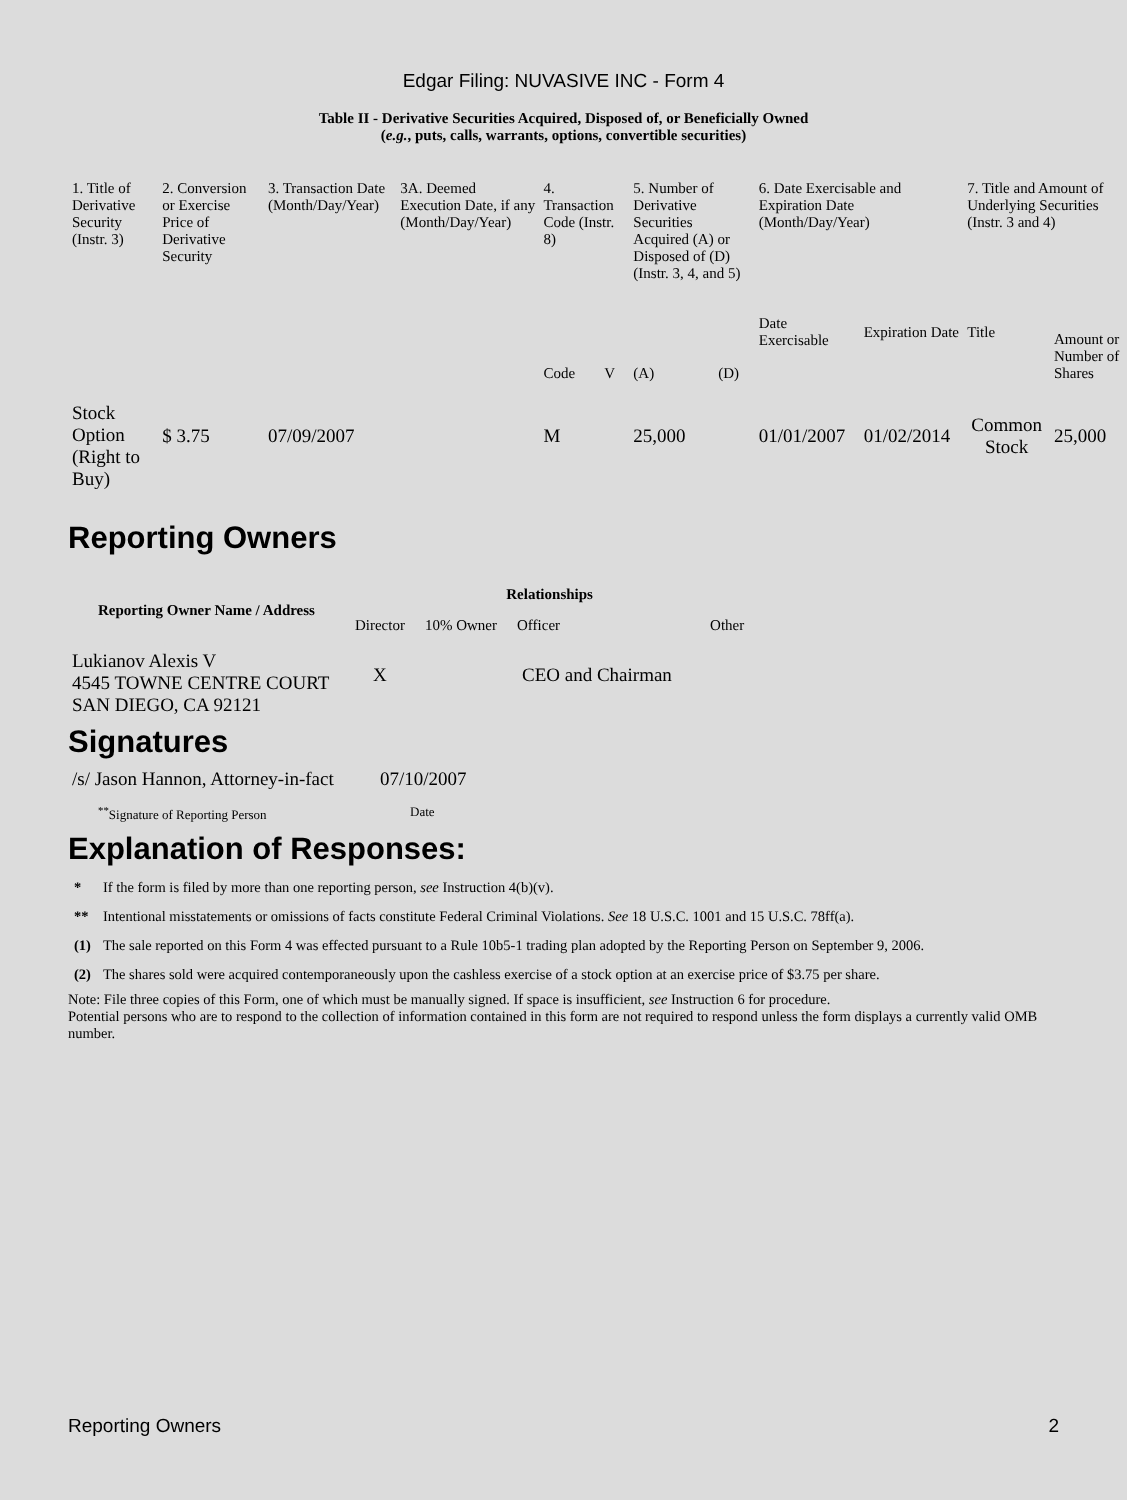Edgar Filing: NUVASIVE INC - Form 4
Table II - Derivative Securities Acquired, Disposed of, or Beneficially Owned
(e.g., puts, calls, warrants, options, convertible securities)
| 1. Title of Derivative Security (Instr. 3) | 2. Conversion or Exercise Price of Derivative Security | 3. Transaction Date (Month/Day/Year) | 3A. Deemed Execution Date, if any (Month/Day/Year) | 4. Transaction Code (Instr. 8) | | 5. Number of Derivative Securities Acquired (A) or Disposed of (D) (Instr. 3, 4, and 5) | | 6. Date Exercisable and Expiration Date (Month/Day/Year) | | 7. Title and Amount of Underlying Securities (Instr. 3 and 4) | |
| --- | --- | --- | --- | --- | --- | --- | --- | --- | --- | --- | --- |
| | | | | Code | V | (A) | (D) | Date Exercisable | Expiration Date | Title | Amount or Number of Shares |
| Stock Option (Right to Buy) | $ 3.75 | 07/09/2007 | | M | | 25,000 | | 01/01/2007 | 01/02/2014 | Common Stock | 25,000 |
Reporting Owners
| Reporting Owner Name / Address | Relationships | | | |
| --- | --- | --- | --- | --- |
| | Director | 10% Owner | Officer | Other |
| Lukianov Alexis V 4545 TOWNE CENTRE COURT SAN DIEGO, CA 92121 | X | | CEO and Chairman | |
Signatures
| /s/ Jason Hannon, Attorney-in-fact | 07/10/2007 |
| <sup>**</sup> Signature of Reporting Person | Date |
Explanation of Responses:
| * | If the form is filed by more than one reporting person, see Instruction 4(b)(v). |
| ** | Intentional misstatements or omissions of facts constitute Federal Criminal Violations. See 18 U.S.C. 1001 and 15 U.S.C. 78ff(a). |
| (1) | The sale reported on this Form 4 was effected pursuant to a Rule 10b5-1 trading plan adopted by the Reporting Person on September 9, 2006. |
| (2) | The shares sold were acquired contemporaneously upon the cashless exercise of a stock option at an exercise price of $3.75 per share. |
Note: File three copies of this Form, one of which must be manually signed. If space is insufficient, see Instruction 6 for procedure.
Potential persons who are to respond to the collection of information contained in this form are not required to respond unless the form displays a currently valid OMB number.
Reporting Owners 2